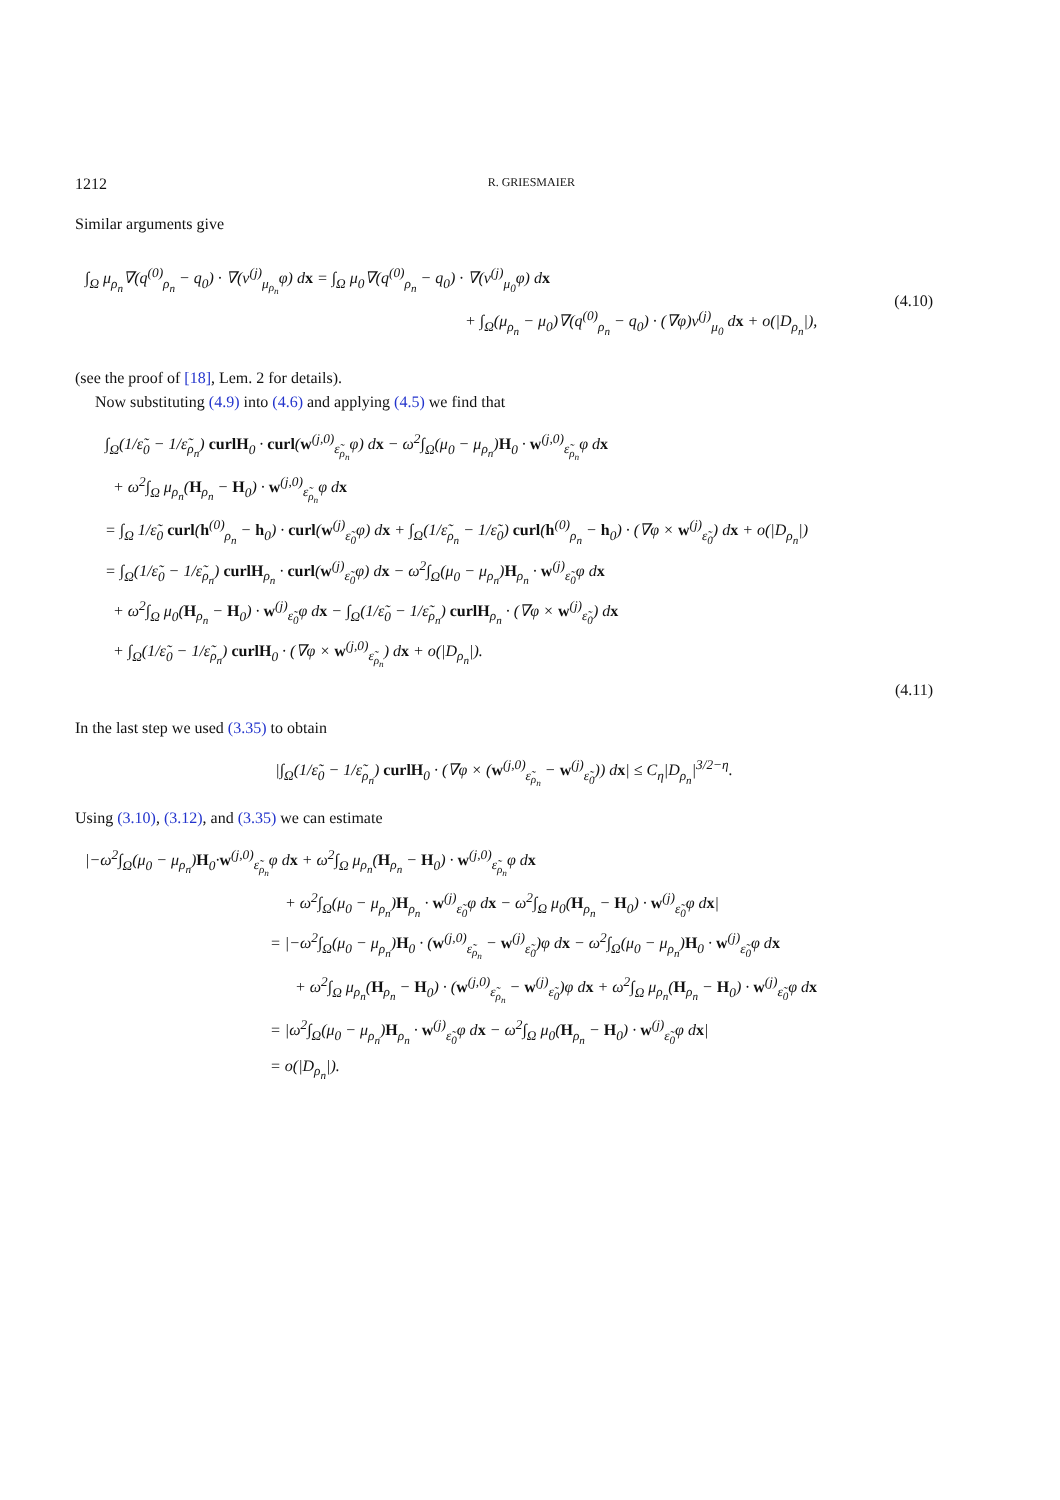1212 R. GRIESMAIER
Similar arguments give
∫<sub>Ω</sub> μ<sub>ρ<sub>n</sub></sub>∇(q<sup>(0)</sup><sub>ρ<sub>n</sub></sub> − q<sub>0</sub>) · ∇(v<sup>(j)</sup><sub>μ<sub>ρ<sub>n</sub></sub></sub>φ) dx = ∫<sub>Ω</sub> μ<sub>0</sub>∇(q<sup>(0)</sup><sub>ρ<sub>n</sub></sub> − q<sub>0</sub>) · ∇(v<sup>(j)</sup><sub>μ<sub>0</sub></sub>φ) dx
+ ∫<sub>Ω</sub>(μ<sub>ρ<sub>n</sub></sub> − μ<sub>0</sub>)∇(q<sup>(0)</sup><sub>ρ<sub>n</sub></sub> − q<sub>0</sub>) · (∇φ)v<sup>(j)</sup><sub>μ<sub>0</sub></sub> dx + o(|D<sub>ρ<sub>n</sub></sub>|),
(4.10)
(see the proof of [18], Lem. 2 for details).
Now substituting (4.9) into (4.6) and applying (4.5) we find that
∫<sub>Ω</sub>(1/ε̃<sub>0</sub> − 1/ε̃<sub>ρ<sub>n</sub></sub>) curl H<sub>0</sub> · curl(w<sup>(j,0)</sup><sub>ε̃<sub>ρ<sub>n</sub></sub></sub>φ) dx − ω<sup>2</sup>∫<sub>Ω</sub>(μ<sub>0</sub> − μ<sub>ρ<sub>n</sub></sub>)H<sub>0</sub> · w<sup>(j,0)</sup><sub>ε̃<sub>ρ<sub>n</sub></sub></sub>φ dx
+ ω<sup>2</sup>∫<sub>Ω</sub> μ<sub>ρ<sub>n</sub></sub>(H<sub>ρ<sub>n</sub></sub> − H<sub>0</sub>) · w<sup>(j,0)</sup><sub>ε̃<sub>ρ<sub>n</sub></sub></sub>φ dx
= ∫<sub>Ω</sub> 1/ε̃<sub>0</sub> curl(h<sup>(0)</sup><sub>ρ<sub>n</sub></sub> − h<sub>0</sub>) · curl(w<sup>(j)</sup><sub>ε̃<sub>0</sub></sub>φ) dx + ∫<sub>Ω</sub>(1/ε̃<sub>ρ<sub>n</sub></sub> − 1/ε̃<sub>0</sub>) curl(h<sup>(0)</sup><sub>ρ<sub>n</sub></sub> − h<sub>0</sub>) · (∇φ × w<sup>(j)</sup><sub>ε̃<sub>0</sub></sub>) dx + o(|D<sub>ρ<sub>n</sub></sub>|)
= ∫<sub>Ω</sub>(1/ε̃<sub>0</sub> − 1/ε̃<sub>ρ<sub>n</sub></sub>) curl H<sub>ρ<sub>n</sub></sub> · curl(w<sup>(j)</sup><sub>ε̃<sub>0</sub></sub>φ) dx − ω<sup>2</sup>∫<sub>Ω</sub>(μ<sub>0</sub> − μ<sub>ρ<sub>n</sub></sub>)H<sub>ρ<sub>n</sub></sub> · w<sup>(j)</sup><sub>ε̃<sub>0</sub></sub>φ dx
+ ω<sup>2</sup>∫<sub>Ω</sub> μ<sub>0</sub>(H<sub>ρ<sub>n</sub></sub> − H<sub>0</sub>) · w<sup>(j)</sup><sub>ε̃<sub>0</sub></sub>φ dx − ∫<sub>Ω</sub>(1/ε̃<sub>0</sub> − 1/ε̃<sub>ρ<sub>n</sub></sub>) curl H<sub>ρ<sub>n</sub></sub> · (∇φ × w<sup>(j)</sup><sub>ε̃<sub>0</sub></sub>) dx
+ ∫<sub>Ω</sub>(1/ε̃<sub>0</sub> − 1/ε̃<sub>ρ<sub>n</sub></sub>) curl H<sub>0</sub> · (∇φ × w<sup>(j,0)</sup><sub>ε̃<sub>ρ<sub>n</sub></sub></sub>) dx + o(|D<sub>ρ<sub>n</sub></sub>|).
(4.11)
In the last step we used (3.35) to obtain
|∫<sub>Ω</sub>(1/ε̃<sub>0</sub> − 1/ε̃<sub>ρ<sub>n</sub></sub>) curl H<sub>0</sub> · (∇φ × (w<sup>(j,0)</sup><sub>ε̃<sub>ρ<sub>n</sub></sub></sub> − w<sup>(j)</sup><sub>ε̃<sub>0</sub></sub>)) dx| ≤ C<sub>η</sub>|D<sub>ρ<sub>n</sub></sub>|<sup>3/2−η</sup>.
Using (3.10), (3.12), and (3.35) we can estimate
|−ω<sup>2</sup>∫<sub>Ω</sub>(μ<sub>0</sub> − μ<sub>ρ<sub>n</sub></sub>)H<sub>0</sub>·w<sup>(j,0)</sup><sub>ε̃<sub>ρ<sub>n</sub></sub></sub>φ dx + ω<sup>2</sup>∫<sub>Ω</sub> μ<sub>ρ<sub>n</sub></sub>(H<sub>ρ<sub>n</sub></sub> − H<sub>0</sub>) · w<sup>(j,0)</sup><sub>ε̃<sub>ρ<sub>n</sub></sub></sub>φ dx
+ ω<sup>2</sup>∫<sub>Ω</sub>(μ<sub>0</sub> − μ<sub>ρ<sub>n</sub></sub>)H<sub>ρ<sub>n</sub></sub> · w<sup>(j)</sup><sub>ε̃<sub>0</sub></sub>φ dx − ω<sup>2</sup>∫<sub>Ω</sub> μ<sub>0</sub>(H<sub>ρ<sub>n</sub></sub> − H<sub>0</sub>) · w<sup>(j)</sup><sub>ε̃<sub>0</sub></sub>φ dx|
= |−ω<sup>2</sup>∫<sub>Ω</sub>(μ<sub>0</sub> − μ<sub>ρ<sub>n</sub></sub>)H<sub>0</sub> · (w<sup>(j,0)</sup><sub>ε̃<sub>ρ<sub>n</sub></sub></sub> − w<sup>(j)</sup><sub>ε̃<sub>0</sub></sub>)φ dx − ω<sup>2</sup>∫<sub>Ω</sub>(μ<sub>0</sub> − μ<sub>ρ<sub>n</sub></sub>)H<sub>0</sub> · w<sup>(j)</sup><sub>ε̃<sub>0</sub></sub>φ dx
+ ω<sup>2</sup>∫<sub>Ω</sub> μ<sub>ρ<sub>n</sub></sub>(H<sub>ρ<sub>n</sub></sub> − H<sub>0</sub>) · (w<sup>(j,0)</sup><sub>ε̃<sub>ρ<sub>n</sub></sub></sub> − w<sup>(j)</sup><sub>ε̃<sub>0</sub></sub>)φ dx + ω<sup>2</sup>∫<sub>Ω</sub> μ<sub>ρ<sub>n</sub></sub>(H<sub>ρ<sub>n</sub></sub> − H<sub>0</sub>) · w<sup>(j)</sup><sub>ε̃<sub>0</sub></sub>φ dx
= |ω<sup>2</sup>∫<sub>Ω</sub>(μ<sub>0</sub> − μ<sub>ρ<sub>n</sub></sub>)H<sub>ρ<sub>n</sub></sub> · w<sup>(j)</sup><sub>ε̃<sub>0</sub></sub>φ dx − ω<sup>2</sup>∫<sub>Ω</sub> μ<sub>0</sub>(H<sub>ρ<sub>n</sub></sub> − H<sub>0</sub>) · w<sup>(j)</sup><sub>ε̃<sub>0</sub></sub>φ dx|
= o(|D<sub>ρ<sub>n</sub></sub>|).